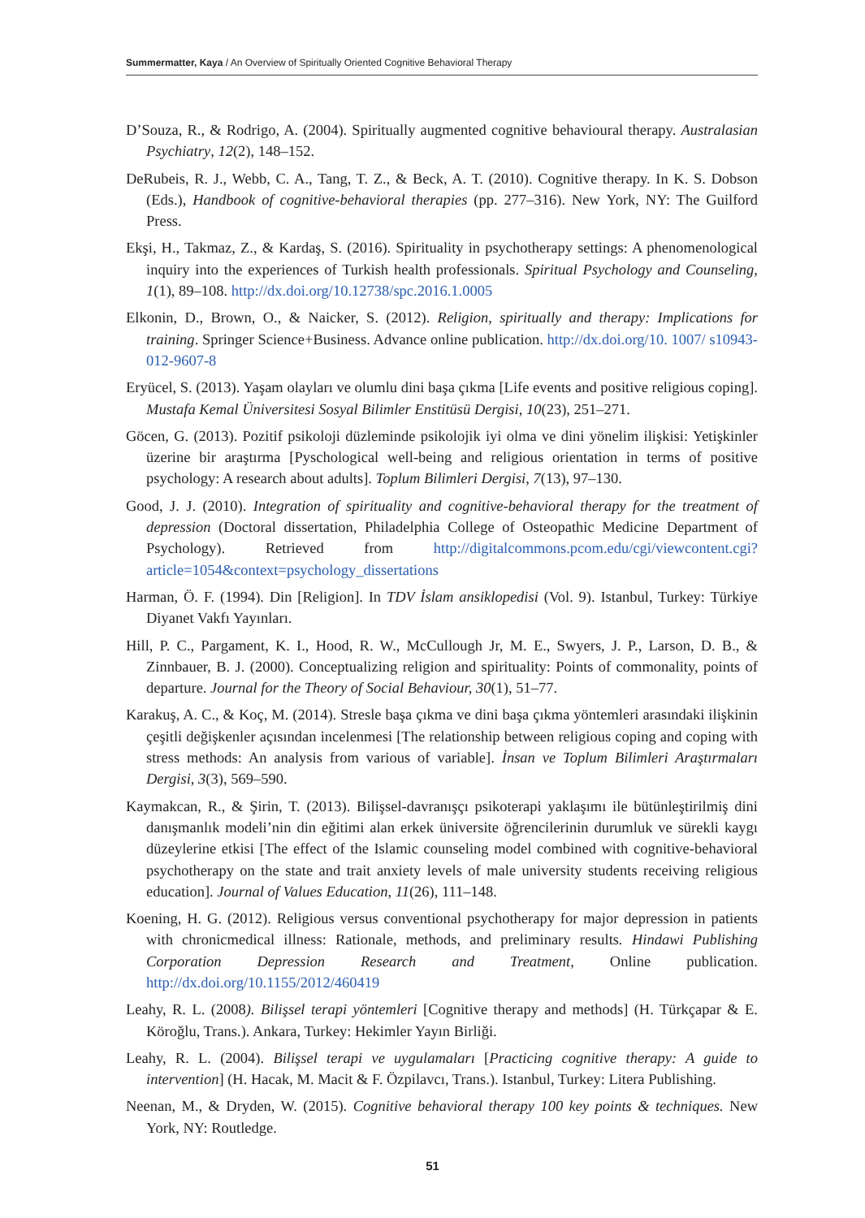Summermatter, Kaya / An Overview of Spiritually Oriented Cognitive Behavioral Therapy
D’Souza, R., & Rodrigo, A. (2004). Spiritually augmented cognitive behavioural therapy. Australasian Psychiatry, 12(2), 148–152.
DeRubeis, R. J., Webb, C. A., Tang, T. Z., & Beck, A. T. (2010). Cognitive therapy. In K. S. Dobson (Eds.), Handbook of cognitive-behavioral therapies (pp. 277–316). New York, NY: The Guilford Press.
Ekşi, H., Takmaz, Z., & Kardaş, S. (2016). Spirituality in psychotherapy settings: A phenomenological inquiry into the experiences of Turkish health professionals. Spiritual Psychology and Counseling, 1(1), 89–108. http://dx.doi.org/10.12738/spc.2016.1.0005
Elkonin, D., Brown, O., & Naicker, S. (2012). Religion, spiritually and therapy: Implications for training. Springer Science+Business. Advance online publication. http://dx.doi.org/10. 1007/ s10943-012-9607-8
Eryücel, S. (2013). Yaşam olayları ve olumlu dini başa çıkma [Life events and positive religious coping]. Mustafa Kemal Üniversitesi Sosyal Bilimler Enstitüsü Dergisi, 10(23), 251–271.
Göcen, G. (2013). Pozitif psikoloji düzleminde psikolojik iyi olma ve dini yönelim ilişkisi: Yetişkinler üzerine bir araştırma [Pyschological well-being and religious orientation in terms of positive psychology: A research about adults]. Toplum Bilimleri Dergisi, 7(13), 97–130.
Good, J. J. (2010). Integration of spirituality and cognitive-behavioral therapy for the treatment of depression (Doctoral dissertation, Philadelphia College of Osteopathic Medicine Department of Psychology). Retrieved from http://digitalcommons.pcom.edu/cgi/viewcontent.cgi?article=1054&context=psychology_dissertations
Harman, Ö. F. (1994). Din [Religion]. In TDV İslam ansiklopedisi (Vol. 9). Istanbul, Turkey: Türkiye Diyanet Vakfı Yayınları.
Hill, P. C., Pargament, K. I., Hood, R. W., McCullough Jr, M. E., Swyers, J. P., Larson, D. B., & Zinnbauer, B. J. (2000). Conceptualizing religion and spirituality: Points of commonality, points of departure. Journal for the Theory of Social Behaviour, 30(1), 51–77.
Karakuş, A. C., & Koç, M. (2014). Stresle başa çıkma ve dini başa çıkma yöntemleri arasındaki ilişkinin çeşitli değişkenler açısından incelenmesi [The relationship between religious coping and coping with stress methods: An analysis from various of variable]. İnsan ve Toplum Bilimleri Araştırmaları Dergisi, 3(3), 569–590.
Kaymakcan, R., & Şirin, T. (2013). Bilişsel-davranışçı psikoterapi yaklaşımı ile bütünleştirilmiş dini danışmanlık modeli’nin din eğitimi alan erkek üniversite öğrencilerinin durumluk ve sürekli kaygı düzeylerine etkisi [The effect of the Islamic counseling model combined with cognitive-behavioral psychotherapy on the state and trait anxiety levels of male university students receiving religious education]. Journal of Values Education, 11(26), 111–148.
Koening, H. G. (2012). Religious versus conventional psychotherapy for major depression in patients with chronicmedical illness: Rationale, methods, and preliminary results. Hindawi Publishing Corporation Depression Research and Treatment, Online publication. http://dx.doi.org/10.1155/2012/460419
Leahy, R. L. (2008). Bilişsel terapi yöntemleri [Cognitive therapy and methods] (H. Türkçapar & E. Köroğlu, Trans.). Ankara, Turkey: Hekimler Yayın Birliği.
Leahy, R. L. (2004). Bilişsel terapi ve uygulamaları [Practicing cognitive therapy: A guide to intervention] (H. Hacak, M. Macit & F. Özpilavcı, Trans.). Istanbul, Turkey: Litera Publishing.
Neenan, M., & Dryden, W. (2015). Cognitive behavioral therapy 100 key points & techniques. New York, NY: Routledge.
51